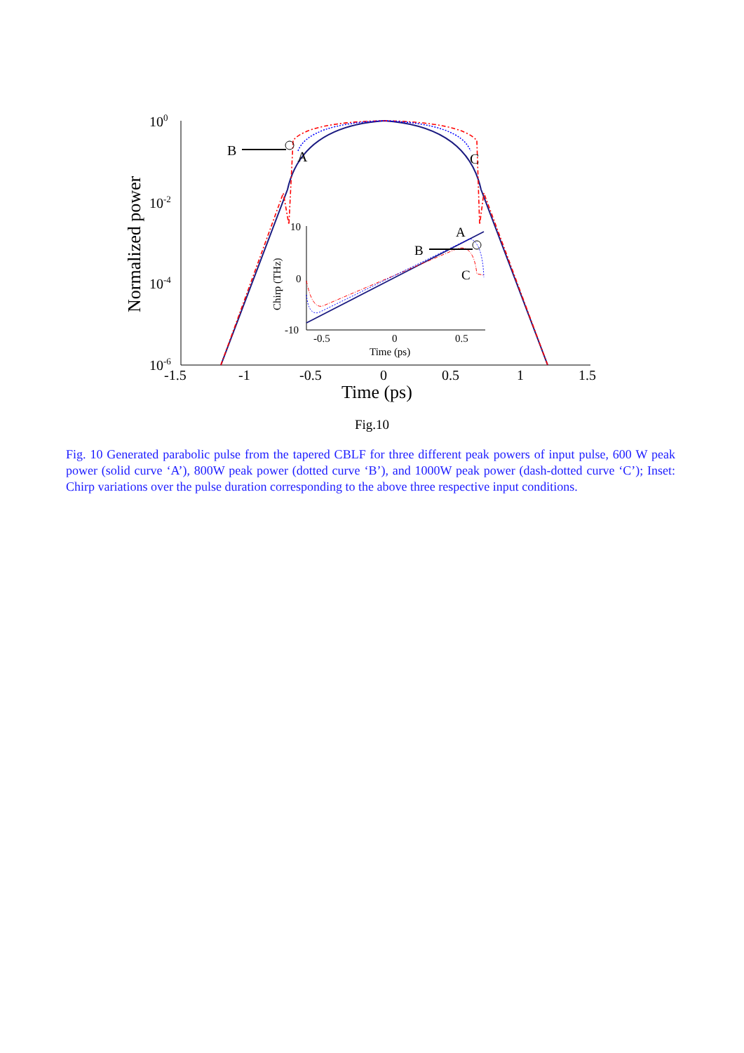100
10-2
10-4
10-6
-1.5
-1
-0.5
0
0.5
1
1.5
Time (ps)
Normalized power
B
A
C
10
0
-10
-0.5
0
0.5
Time (ps)
Chirp (THz)
A
B
C
Fig.10
Fig. 10 Generated parabolic pulse from the tapered CBLF for three different peak powers of input pulse, 600 W peak power (solid curve ‘A’), 800W peak power (dotted curve ‘B’), and 1000W peak power (dash-dotted curve ‘C’); Inset: Chirp variations over the pulse duration corresponding to the above three respective input conditions.